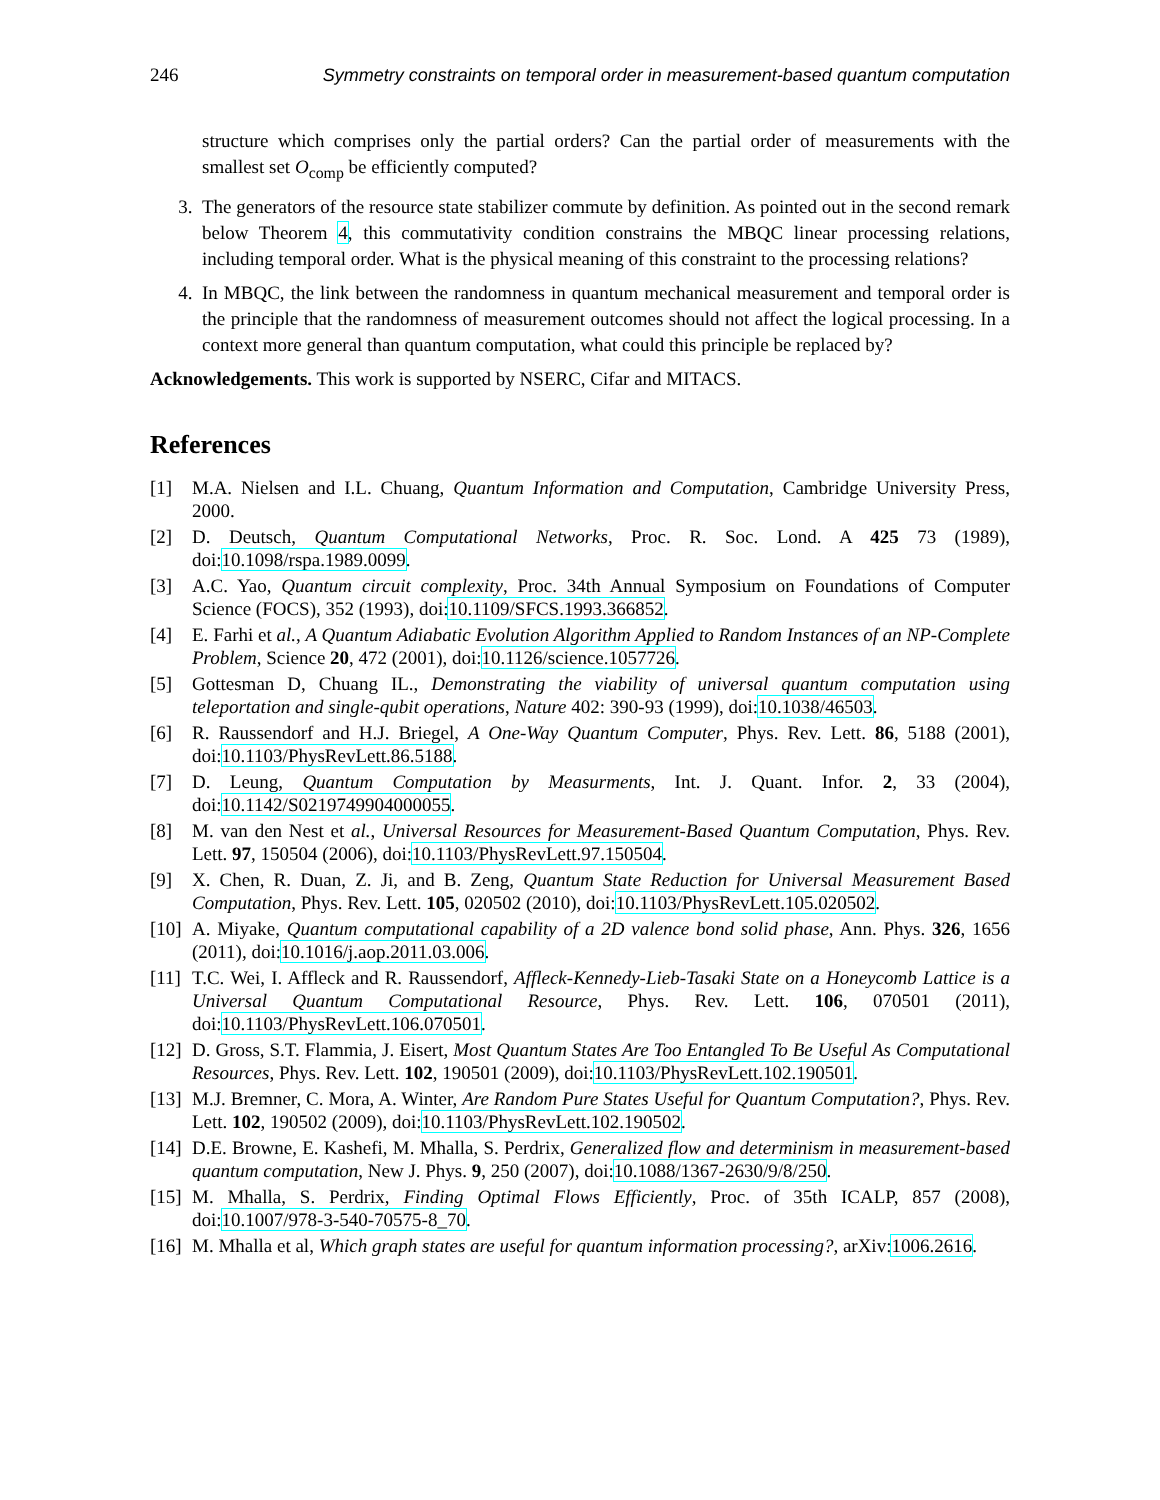246 Symmetry constraints on temporal order in measurement-based quantum computation
structure which comprises only the partial orders? Can the partial order of measurements with the smallest set O<sub>comp</sub> be efficiently computed?
3. The generators of the resource state stabilizer commute by definition. As pointed out in the second remark below Theorem 4, this commutativity condition constrains the MBQC linear processing relations, including temporal order. What is the physical meaning of this constraint to the processing relations?
4. In MBQC, the link between the randomness in quantum mechanical measurement and temporal order is the principle that the randomness of measurement outcomes should not affect the logical processing. In a context more general than quantum computation, what could this principle be replaced by?
Acknowledgements. This work is supported by NSERC, Cifar and MITACS.
References
[1] M.A. Nielsen and I.L. Chuang, Quantum Information and Computation, Cambridge University Press, 2000.
[2] D. Deutsch, Quantum Computational Networks, Proc. R. Soc. Lond. A 425 73 (1989), doi:10.1098/rspa.1989.0099.
[3] A.C. Yao, Quantum circuit complexity, Proc. 34th Annual Symposium on Foundations of Computer Science (FOCS), 352 (1993), doi:10.1109/SFCS.1993.366852.
[4] E. Farhi et al., A Quantum Adiabatic Evolution Algorithm Applied to Random Instances of an NP-Complete Problem, Science 20, 472 (2001), doi:10.1126/science.1057726.
[5] Gottesman D, Chuang IL., Demonstrating the viability of universal quantum computation using teleportation and single-qubit operations, Nature 402: 390-93 (1999), doi:10.1038/46503.
[6] R. Raussendorf and H.J. Briegel, A One-Way Quantum Computer, Phys. Rev. Lett. 86, 5188 (2001), doi:10.1103/PhysRevLett.86.5188.
[7] D. Leung, Quantum Computation by Measurments, Int. J. Quant. Infor. 2, 33 (2004), doi:10.1142/S0219749904000055.
[8] M. van den Nest et al., Universal Resources for Measurement-Based Quantum Computation, Phys. Rev. Lett. 97, 150504 (2006), doi:10.1103/PhysRevLett.97.150504.
[9] X. Chen, R. Duan, Z. Ji, and B. Zeng, Quantum State Reduction for Universal Measurement Based Computation, Phys. Rev. Lett. 105, 020502 (2010), doi:10.1103/PhysRevLett.105.020502.
[10] A. Miyake, Quantum computational capability of a 2D valence bond solid phase, Ann. Phys. 326, 1656 (2011), doi:10.1016/j.aop.2011.03.006.
[11] T.C. Wei, I. Affleck and R. Raussendorf, Affleck-Kennedy-Lieb-Tasaki State on a Honeycomb Lattice is a Universal Quantum Computational Resource, Phys. Rev. Lett. 106, 070501 (2011), doi:10.1103/PhysRevLett.106.070501.
[12] D. Gross, S.T. Flammia, J. Eisert, Most Quantum States Are Too Entangled To Be Useful As Computational Resources, Phys. Rev. Lett. 102, 190501 (2009), doi:10.1103/PhysRevLett.102.190501.
[13] M.J. Bremner, C. Mora, A. Winter, Are Random Pure States Useful for Quantum Computation?, Phys. Rev. Lett. 102, 190502 (2009), doi:10.1103/PhysRevLett.102.190502.
[14] D.E. Browne, E. Kashefi, M. Mhalla, S. Perdrix, Generalized flow and determinism in measurement-based quantum computation, New J. Phys. 9, 250 (2007), doi:10.1088/1367-2630/9/8/250.
[15] M. Mhalla, S. Perdrix, Finding Optimal Flows Efficiently, Proc. of 35th ICALP, 857 (2008), doi:10.1007/978-3-540-70575-8_70.
[16] M. Mhalla et al, Which graph states are useful for quantum information processing?, arXiv:1006.2616.